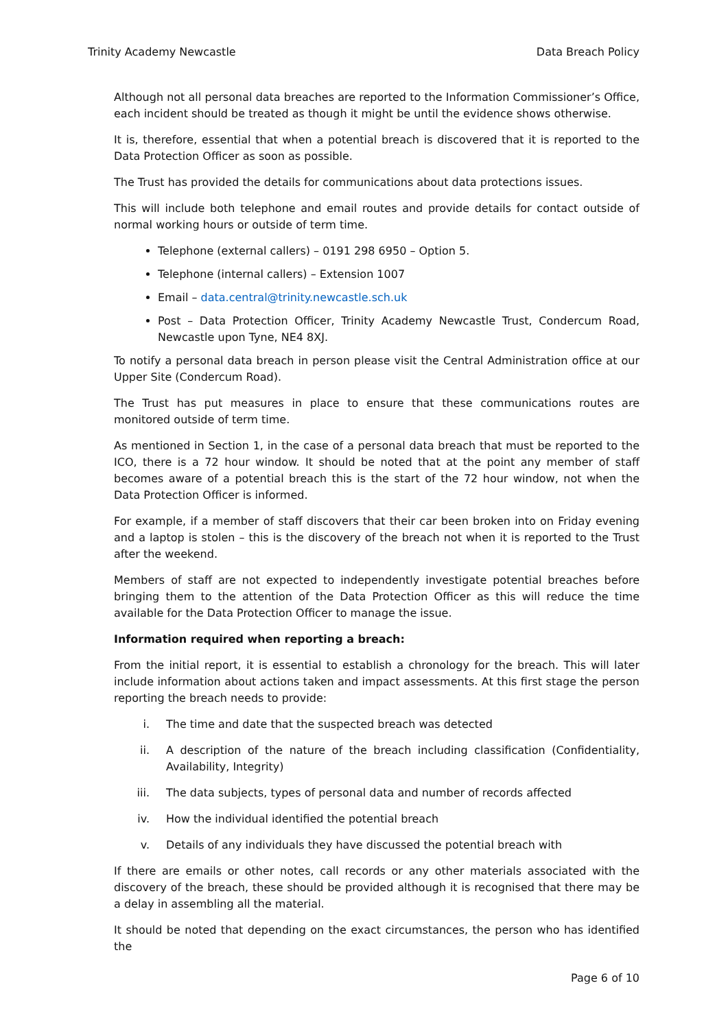Trinity Academy Newcastle Data Breach Policy
Although not all personal data breaches are reported to the Information Commissioner’s Office, each incident should be treated as though it might be until the evidence shows otherwise.
It is, therefore, essential that when a potential breach is discovered that it is reported to the Data Protection Officer as soon as possible.
The Trust has provided the details for communications about data protections issues.
This will include both telephone and email routes and provide details for contact outside of normal working hours or outside of term time.
Telephone (external callers) – 0191 298 6950 – Option 5.
Telephone (internal callers) – Extension 1007
Email – data.central@trinity.newcastle.sch.uk
Post – Data Protection Officer, Trinity Academy Newcastle Trust, Condercum Road, Newcastle upon Tyne, NE4 8XJ.
To notify a personal data breach in person please visit the Central Administration office at our Upper Site (Condercum Road).
The Trust has put measures in place to ensure that these communications routes are monitored outside of term time.
As mentioned in Section 1, in the case of a personal data breach that must be reported to the ICO, there is a 72 hour window. It should be noted that at the point any member of staff becomes aware of a potential breach this is the start of the 72 hour window, not when the Data Protection Officer is informed.
For example, if a member of staff discovers that their car been broken into on Friday evening and a laptop is stolen – this is the discovery of the breach not when it is reported to the Trust after the weekend.
Members of staff are not expected to independently investigate potential breaches before bringing them to the attention of the Data Protection Officer as this will reduce the time available for the Data Protection Officer to manage the issue.
Information required when reporting a breach:
From the initial report, it is essential to establish a chronology for the breach. This will later include information about actions taken and impact assessments. At this first stage the person reporting the breach needs to provide:
i. The time and date that the suspected breach was detected
ii. A description of the nature of the breach including classification (Confidentiality, Availability, Integrity)
iii. The data subjects, types of personal data and number of records affected
iv. How the individual identified the potential breach
v. Details of any individuals they have discussed the potential breach with
If there are emails or other notes, call records or any other materials associated with the discovery of the breach, these should be provided although it is recognised that there may be a delay in assembling all the material.
It should be noted that depending on the exact circumstances, the person who has identified the
Page 6 of 10